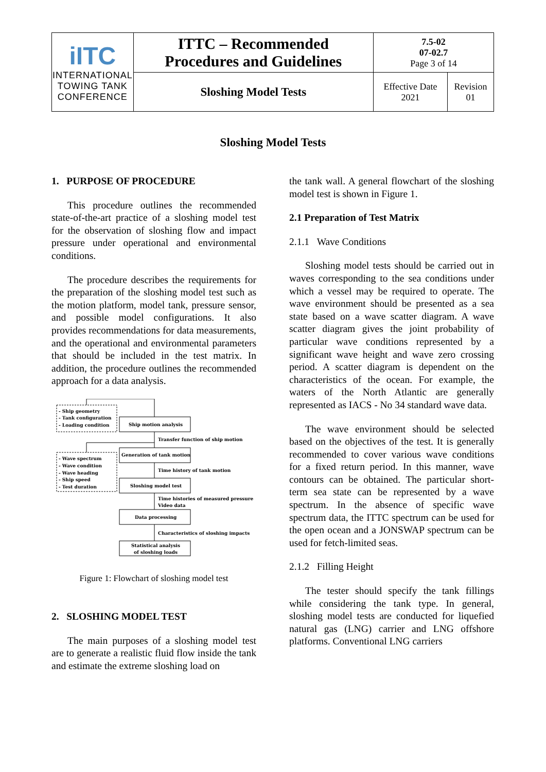| iITC INTERNATIONAL TOWING TANK CONFERENCE | ITTC – Recommended Procedures and Guidelines | 7.5-02 07-02.7 Page 3 of 14 | |
| | Sloshing Model Tests | Effective Date 2021 | Revision 01 |
Sloshing Model Tests
1. PURPOSE OF PROCEDURE
This procedure outlines the recommended state-of-the-art practice of a sloshing model test for the observation of sloshing flow and impact pressure under operational and environmental conditions.
The procedure describes the requirements for the preparation of the sloshing model test such as the motion platform, model tank, pressure sensor, and possible model configurations. It also provides recommendations for data measurements, and the operational and environmental parameters that should be included in the test matrix. In addition, the procedure outlines the recommended approach for a data analysis.
- Ship geometry
- Tank configuration
- Loading condition
Ship motion analysis
Transfer function of ship motion
Generation of tank motion
- Wave spectrum
- Wave condition
- Wave heading
- Ship speed
- Test duration
Time history of tank motion
Sloshing model test
Time histories of measured pressure
Video data
Data processing
Characteristics of sloshing impacts
Statistical analysis
of sloshing loads
Figure 1: Flowchart of sloshing model test
2. SLOSHING MODEL TEST
The main purposes of a sloshing model test are to generate a realistic fluid flow inside the tank and estimate the extreme sloshing load on
the tank wall. A general flowchart of the sloshing model test is shown in Figure 1.
2.1 Preparation of Test Matrix
2.1.1 Wave Conditions
Sloshing model tests should be carried out in waves corresponding to the sea conditions under which a vessel may be required to operate. The wave environment should be presented as a sea state based on a wave scatter diagram. A wave scatter diagram gives the joint probability of particular wave conditions represented by a significant wave height and wave zero crossing period. A scatter diagram is dependent on the characteristics of the ocean. For example, the waters of the North Atlantic are generally represented as IACS - No 34 standard wave data.
The wave environment should be selected based on the objectives of the test. It is generally recommended to cover various wave conditions for a fixed return period. In this manner, wave contours can be obtained. The particular short-term sea state can be represented by a wave spectrum. In the absence of specific wave spectrum data, the ITTC spectrum can be used for the open ocean and a JONSWAP spectrum can be used for fetch-limited seas.
2.1.2 Filling Height
The tester should specify the tank fillings while considering the tank type. In general, sloshing model tests are conducted for liquefied natural gas (LNG) carrier and LNG offshore platforms. Conventional LNG carriers